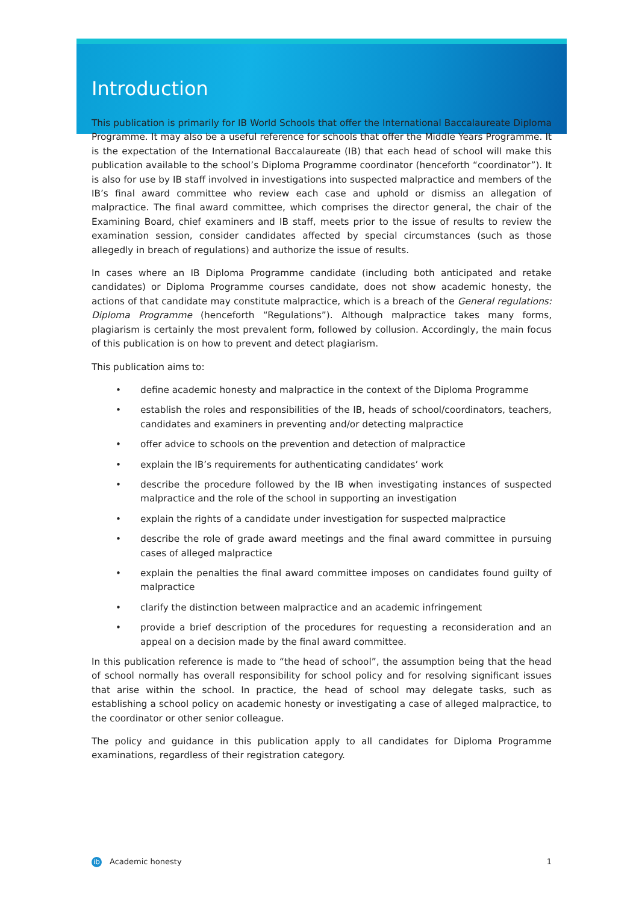Introduction
This publication is primarily for IB World Schools that offer the International Baccalaureate Diploma Programme. It may also be a useful reference for schools that offer the Middle Years Programme. It is the expectation of the International Baccalaureate (IB) that each head of school will make this publication available to the school’s Diploma Programme coordinator (henceforth “coordinator”). It is also for use by IB staff involved in investigations into suspected malpractice and members of the IB’s final award committee who review each case and uphold or dismiss an allegation of malpractice. The final award committee, which comprises the director general, the chair of the Examining Board, chief examiners and IB staff, meets prior to the issue of results to review the examination session, consider candidates affected by special circumstances (such as those allegedly in breach of regulations) and authorize the issue of results.
In cases where an IB Diploma Programme candidate (including both anticipated and retake candidates) or Diploma Programme courses candidate, does not show academic honesty, the actions of that candidate may constitute malpractice, which is a breach of the General regulations: Diploma Programme (henceforth “Regulations”). Although malpractice takes many forms, plagiarism is certainly the most prevalent form, followed by collusion. Accordingly, the main focus of this publication is on how to prevent and detect plagiarism.
This publication aims to:
• define academic honesty and malpractice in the context of the Diploma Programme
• establish the roles and responsibilities of the IB, heads of school/coordinators, teachers, candidates and examiners in preventing and/or detecting malpractice
• offer advice to schools on the prevention and detection of malpractice
• explain the IB’s requirements for authenticating candidates’ work
• describe the procedure followed by the IB when investigating instances of suspected malpractice and the role of the school in supporting an investigation
• explain the rights of a candidate under investigation for suspected malpractice
• describe the role of grade award meetings and the final award committee in pursuing cases of alleged malpractice
• explain the penalties the final award committee imposes on candidates found guilty of malpractice
• clarify the distinction between malpractice and an academic infringement
• provide a brief description of the procedures for requesting a reconsideration and an appeal on a decision made by the final award committee.
In this publication reference is made to “the head of school”, the assumption being that the head of school normally has overall responsibility for school policy and for resolving significant issues that arise within the school. In practice, the head of school may delegate tasks, such as establishing a school policy on academic honesty or investigating a case of alleged malpractice, to the coordinator or other senior colleague.
The policy and guidance in this publication apply to all candidates for Diploma Programme examinations, regardless of their registration category.
ib Academic honesty 1